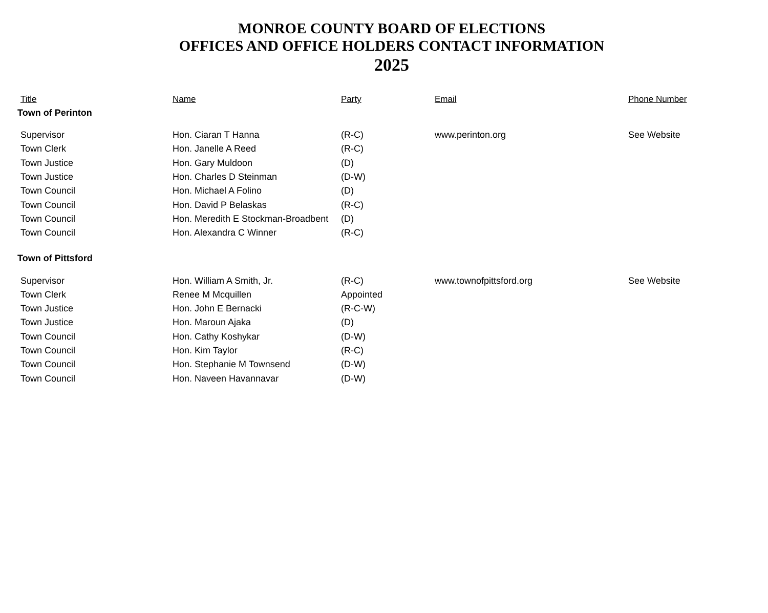MONROE COUNTY BOARD OF ELECTIONS
OFFICES AND OFFICE HOLDERS CONTACT INFORMATION
2025
| Title | Name | Party | Email | Phone Number |
| --- | --- | --- | --- | --- |
| Town of Perinton | | | | |
| Supervisor | Hon. Ciaran T Hanna | (R-C) | www.perinton.org | See Website |
| Town Clerk | Hon. Janelle A Reed | (R-C) | | |
| Town Justice | Hon. Gary Muldoon | (D) | | |
| Town Justice | Hon. Charles D Steinman | (D-W) | | |
| Town Council | Hon. Michael A Folino | (D) | | |
| Town Council | Hon. David P Belaskas | (R-C) | | |
| Town Council | Hon. Meredith E Stockman-Broadbent | (D) | | |
| Town Council | Hon. Alexandra C Winner | (R-C) | | |
| Town of Pittsford | | | | |
| Supervisor | Hon. William A Smith, Jr. | (R-C) | www.townofpittsford.org | See Website |
| Town Clerk | Renee M Mcquillen | Appointed | | |
| Town Justice | Hon. John E Bernacki | (R-C-W) | | |
| Town Justice | Hon. Maroun Ajaka | (D) | | |
| Town Council | Hon. Cathy Koshykar | (D-W) | | |
| Town Council | Hon. Kim Taylor | (R-C) | | |
| Town Council | Hon. Stephanie M Townsend | (D-W) | | |
| Town Council | Hon. Naveen Havannavar | (D-W) | | |